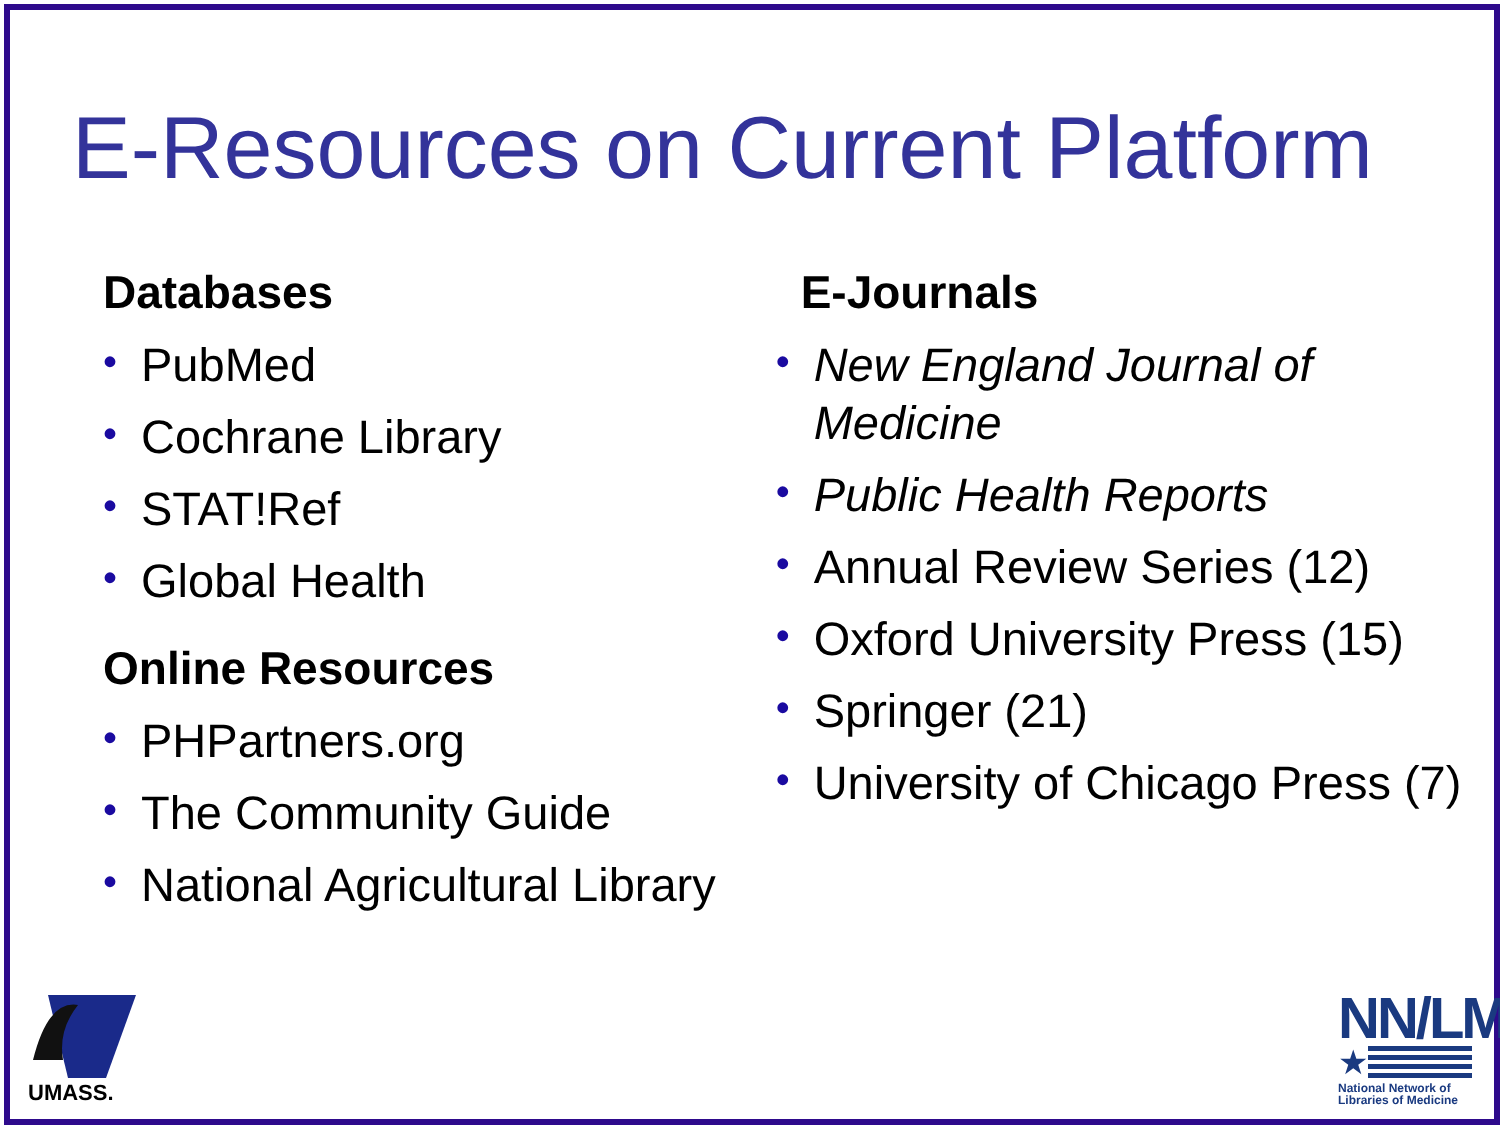E-Resources on Current Platform
Databases
• PubMed
• Cochrane Library
• STAT!Ref
• Global Health
Online Resources
• PHPartners.org
• The Community Guide
• National Agricultural Library
E-Journals
• New England Journal of Medicine
• Public Health Reports
• Annual Review Series (12)
• Oxford University Press (15)
• Springer (21)
• University of Chicago Press (7)
UMASS.
NN/LM
★
National Network of Libraries of Medicine